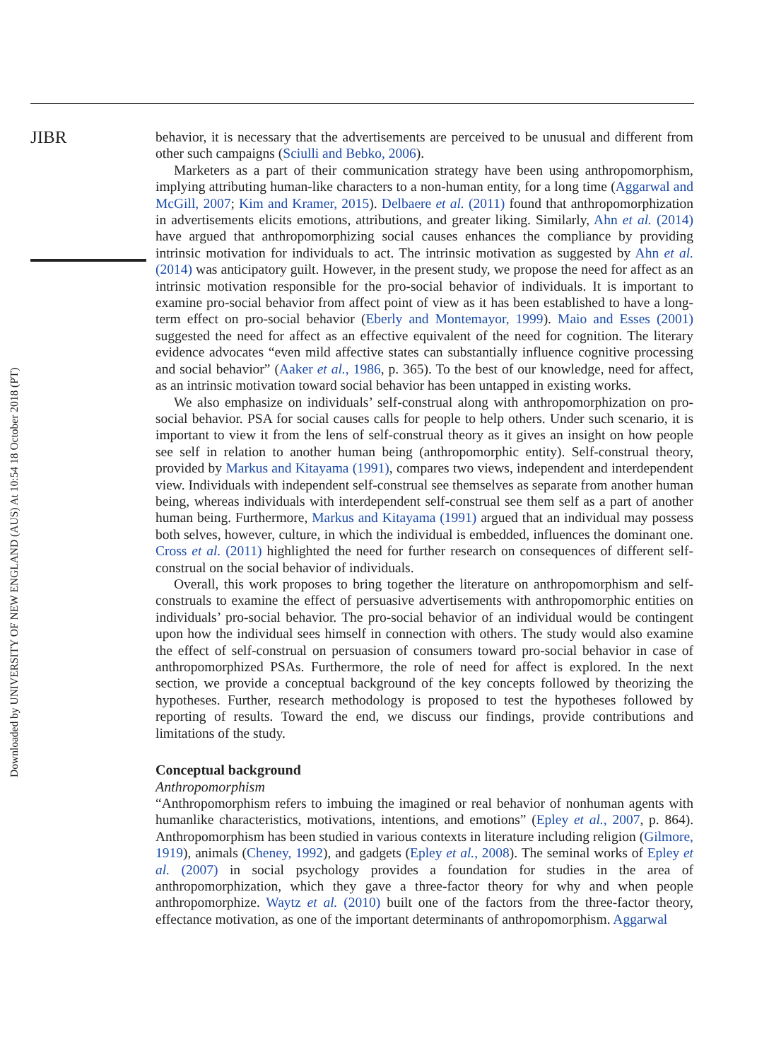Downloaded by UNIVERSITY OF NEW ENGLAND (AUS) At 10:54 18 October 2018 (PT)
JIBR
behavior, it is necessary that the advertisements are perceived to be unusual and different from other such campaigns (Sciulli and Bebko, 2006).
Marketers as a part of their communication strategy have been using anthropomorphism, implying attributing human-like characters to a non-human entity, for a long time (Aggarwal and McGill, 2007; Kim and Kramer, 2015). Delbaere et al. (2011) found that anthropomorphization in advertisements elicits emotions, attributions, and greater liking. Similarly, Ahn et al. (2014) have argued that anthropomorphizing social causes enhances the compliance by providing intrinsic motivation for individuals to act. The intrinsic motivation as suggested by Ahn et al. (2014) was anticipatory guilt. However, in the present study, we propose the need for affect as an intrinsic motivation responsible for the pro-social behavior of individuals. It is important to examine pro-social behavior from affect point of view as it has been established to have a long-term effect on pro-social behavior (Eberly and Montemayor, 1999). Maio and Esses (2001) suggested the need for affect as an effective equivalent of the need for cognition. The literary evidence advocates “even mild affective states can substantially influence cognitive processing and social behavior” (Aaker et al., 1986, p. 365). To the best of our knowledge, need for affect, as an intrinsic motivation toward social behavior has been untapped in existing works.
We also emphasize on individuals’ self-construal along with anthropomorphization on pro-social behavior. PSA for social causes calls for people to help others. Under such scenario, it is important to view it from the lens of self-construal theory as it gives an insight on how people see self in relation to another human being (anthropomorphic entity). Self-construal theory, provided by Markus and Kitayama (1991), compares two views, independent and interdependent view. Individuals with independent self-construal see themselves as separate from another human being, whereas individuals with interdependent self-construal see them self as a part of another human being. Furthermore, Markus and Kitayama (1991) argued that an individual may possess both selves, however, culture, in which the individual is embedded, influences the dominant one. Cross et al. (2011) highlighted the need for further research on consequences of different self-construal on the social behavior of individuals.
Overall, this work proposes to bring together the literature on anthropomorphism and self-construals to examine the effect of persuasive advertisements with anthropomorphic entities on individuals’ pro-social behavior. The pro-social behavior of an individual would be contingent upon how the individual sees himself in connection with others. The study would also examine the effect of self-construal on persuasion of consumers toward pro-social behavior in case of anthropomorphized PSAs. Furthermore, the role of need for affect is explored. In the next section, we provide a conceptual background of the key concepts followed by theorizing the hypotheses. Further, research methodology is proposed to test the hypotheses followed by reporting of results. Toward the end, we discuss our findings, provide contributions and limitations of the study.
Conceptual background
Anthropomorphism
“Anthropomorphism refers to imbuing the imagined or real behavior of nonhuman agents with humanlike characteristics, motivations, intentions, and emotions” (Epley et al., 2007, p. 864). Anthropomorphism has been studied in various contexts in literature including religion (Gilmore, 1919), animals (Cheney, 1992), and gadgets (Epley et al., 2008). The seminal works of Epley et al. (2007) in social psychology provides a foundation for studies in the area of anthropomorphization, which they gave a three-factor theory for why and when people anthropomorphize. Waytz et al. (2010) built one of the factors from the three-factor theory, effectance motivation, as one of the important determinants of anthropomorphism. Aggarwal